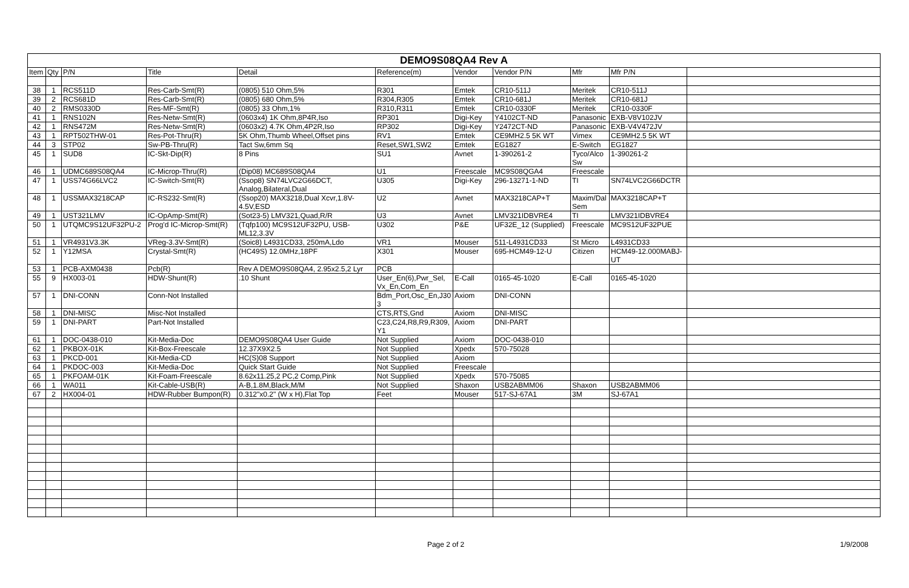| DEMO9S08QA4 Rev A | | | | | | | | | | |
| --- | --- | --- | --- | --- | --- | --- | --- | --- | --- | --- |
| Item | Qty | P/N | Title | Detail | Reference(m) | Vendor | Vendor P/N | Mfr | Mfr P/N | |
| 38 | 1 | RCS511D | Res-Carb-Smt(R) | (0805) 510 Ohm,5% | R301 | Emtek | CR10-511J | Meritek | CR10-511J | |
| 39 | 2 | RCS681D | Res-Carb-Smt(R) | (0805) 680 Ohm,5% | R304,R305 | Emtek | CR10-681J | Meritek | CR10-681J | |
| 40 | 2 | RMS0330D | Res-MF-Smt(R) | (0805) 33 Ohm,1% | R310,R311 | Emtek | CR10-0330F | Meritek | CR10-0330F | |
| 41 | 1 | RNS102N | Res-Netw-Smt(R) | (0603x4) 1K Ohm,8P4R,Iso | RP301 | Digi-Key | Y4102CT-ND | Panasonic | EXB-V8V102JV | |
| 42 | 1 | RNS472M | Res-Netw-Smt(R) | (0603x2) 4.7K Ohm,4P2R,Iso | RP302 | Digi-Key | Y2472CT-ND | Panasonic | EXB-V4V472JV | |
| 43 | 1 | RPT502THW-01 | Res-Pot-Thru(R) | 5K Ohm,Thumb Wheel,Offset pins | RV1 | Emtek | CE9MH2.5 5K WT | Vimex | CE9MH2.5 5K WT | |
| 44 | 3 | STP02 | Sw-PB-Thru(R) | Tact Sw,6mm Sq | Reset,SW1,SW2 | Emtek | EG1827 | E-Switch | EG1827 | |
| 45 | 1 | SUD8 | IC-Skt-Dip(R) | 8 Pins | SU1 | Avnet | 1-390261-2 | Tyco/Alco Sw | 1-390261-2 | |
| 46 | 1 | UDMC689S08QA4 | IC-Microp-Thru(R) | (Dip08) MC689S08QA4 | U1 | Freescale | MC9S08QGA4 | Freescale | | |
| 47 | 1 | USS74G66LVC2 | IC-Switch-Smt(R) | (Ssop8) SN74LVC2G66DCT, Analog,Bilateral,Dual | U305 | Digi-Key | 296-13271-1-ND | TI | SN74LVC2G66DCTR | |
| 48 | 1 | USSMAX3218CAP | IC-RS232-Smt(R) | (Ssop20) MAX3218,Dual Xcvr,1.8V-4.5V,ESD | U2 | Avnet | MAX3218CAP+T | Maxim/Dal Sem | MAX3218CAP+T | |
| 49 | 1 | UST321LMV | IC-OpAmp-Smt(R) | (Sot23-5) LMV321,Quad,R/R | U3 | Avnet | LMV321IDBVRE4 | TI | LMV321IDBVRE4 | |
| 50 | 1 | UTQMC9S12UF32PU-2 | Prog'd IC-Microp-Smt(R) | (Tqfp100) MC9S12UF32PU, USB-ML12,3.3V | U302 | P&E | UF32E_12 (Supplied) | Freescale | MC9S12UF32PUE | |
| 51 | 1 | VR4931V3.3K | VReg-3.3V-Smt(R) | (Soic8) L4931CD33, 250mA,Ldo | VR1 | Mouser | 511-L4931CD33 | St Micro | L4931CD33 | |
| 52 | 1 | Y12MSA | Crystal-Smt(R) | (HC49S) 12.0MHz,18PF | X301 | Mouser | 695-HCM49-12-U | Citizen | HCM49-12.000MABJ-UT | |
| 53 | 1 | PCB-AXM0438 | Pcb(R) | Rev A DEMO9S08QA4, 2.95x2.5,2 Lyr | PCB | | | | | |
| 55 | 9 | HX003-01 | HDW-Shunt(R) | .10 Shunt | User_En(6),Pwr_Sel, Vx_En,Com_En | E-Call | 0165-45-1020 | E-Call | 0165-45-1020 | |
| 57 | 1 | DNI-CONN | Conn-Not Installed | | Bdm_Port,Osc_En,J30 3 | Axiom | DNI-CONN | | | |
| 58 | 1 | DNI-MISC | Misc-Not Installed | | CTS,RTS,Gnd | Axiom | DNI-MISC | | | |
| 59 | 1 | DNI-PART | Part-Not Installed | | C23,C24,R8,R9,R309, Y1 | Axiom | DNI-PART | | | |
| 61 | 1 | DOC-0438-010 | Kit-Media-Doc | DEMO9S08QA4 User Guide | Not Supplied | Axiom | DOC-0438-010 | | | |
| 62 | 1 | PKBOX-01K | Kit-Box-Freescale | 12.37X9X2.5 | Not Supplied | Xpedx | 570-75028 | | | |
| 63 | 1 | PKCD-001 | Kit-Media-CD | HC(S)08 Support | Not Supplied | Axiom | | | | |
| 64 | 1 | PKDOC-003 | Kit-Media-Doc | Quick Start Guide | Not Supplied | Freescale | | | | |
| 65 | 1 | PKFOAM-01K | Kit-Foam-Freescale | 8.62x11.25,2 PC,2 Comp,Pink | Not Supplied | Xpedx | 570-75085 | | | |
| 66 | 1 | WA011 | Kit-Cable-USB(R) | A-B,1.8M,Black,M/M | Not Supplied | Shaxon | USB2ABMM06 | Shaxon | USB2ABMM06 | |
| 67 | 2 | HX004-01 | HDW-Rubber Bumpon(R) | 0.312"x0.2" (W x H),Flat Top | Feet | Mouser | 517-SJ-67A1 | 3M | SJ-67A1 | |
Page 2 of 2 1/9/2008